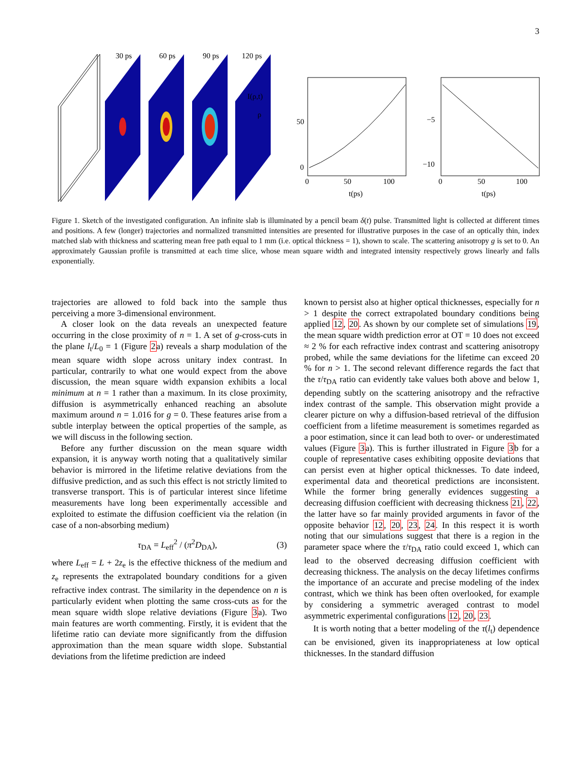3
30 ps
60 ps
90 ps
120 ps
I(ρ,t)
ρ
50
0
0
50
100
t(ps)
−5
−10
0
50
100
t(ps)
Figure 1. Sketch of the investigated configuration. An infinite slab is illuminated by a pencil beam δ(t) pulse. Transmitted light is collected at different times and positions. A few (longer) trajectories and normalized transmitted intensities are presented for illustrative purposes in the case of an optically thin, index matched slab with thickness and scattering mean free path equal to 1 mm (i.e. optical thickness = 1), shown to scale. The scattering anisotropy g is set to 0. An approximately Gaussian profile is transmitted at each time slice, whose mean square width and integrated intensity respectively grows linearly and falls exponentially.
trajectories are allowed to fold back into the sample thus perceiving a more 3-dimensional environment.
A closer look on the data reveals an unexpected feature occurring in the close proximity of n = 1. A set of g-cross-cuts in the plane l<sub>t</sub>/L<sub>0</sub> = 1 (Figure 2a) reveals a sharp modulation of the mean square width slope across unitary index contrast. In particular, contrarily to what one would expect from the above discussion, the mean square width expansion exhibits a local minimum at n = 1 rather than a maximum. In its close proximity, diffusion is asymmetrically enhanced reaching an absolute maximum around n = 1.016 for g = 0. These features arise from a subtle interplay between the optical properties of the sample, as we will discuss in the following section.
Before any further discussion on the mean square width expansion, it is anyway worth noting that a qualitatively similar behavior is mirrored in the lifetime relative deviations from the diffusive prediction, and as such this effect is not strictly limited to transverse transport. This is of particular interest since lifetime measurements have long been experimentally accessible and exploited to estimate the diffusion coefficient via the relation (in case of a non-absorbing medium)
τ<sub>DA</sub> = L<sub>eff</sub><sup>2</sup> / (π<sup>2</sup>D<sub>DA</sub>), (3)
where L<sub>eff</sub> = L + 2z<sub>e</sub> is the effective thickness of the medium and z<sub>e</sub> represents the extrapolated boundary conditions for a given refractive index contrast. The similarity in the dependence on n is particularly evident when plotting the same cross-cuts as for the mean square width slope relative deviations (Figure 3a). Two main features are worth commenting. Firstly, it is evident that the lifetime ratio can deviate more significantly from the diffusion approximation than the mean square width slope. Substantial deviations from the lifetime prediction are indeed
known to persist also at higher optical thicknesses, especially for n > 1 despite the correct extrapolated boundary conditions being applied 12, 20. As shown by our complete set of simulations 19, the mean square width prediction error at OT = 10 does not exceed ≈ 2 % for each refractive index contrast and scattering anisotropy probed, while the same deviations for the lifetime can exceed 20 % for n > 1. The second relevant difference regards the fact that the τ/τ<sub>DA</sub> ratio can evidently take values both above and below 1, depending subtly on the scattering anisotropy and the refractive index contrast of the sample. This observation might provide a clearer picture on why a diffusion-based retrieval of the diffusion coefficient from a lifetime measurement is sometimes regarded as a poor estimation, since it can lead both to over- or underestimated values (Figure 3a). This is further illustrated in Figure 3b for a couple of representative cases exhibiting opposite deviations that can persist even at higher optical thicknesses. To date indeed, experimental data and theoretical predictions are inconsistent. While the former bring generally evidences suggesting a decreasing diffusion coefficient with decreasing thickness 21, 22, the latter have so far mainly provided arguments in favor of the opposite behavior 12, 20, 23, 24. In this respect it is worth noting that our simulations suggest that there is a region in the parameter space where the τ/τ<sub>DA</sub> ratio could exceed 1, which can lead to the observed decreasing diffusion coefficient with decreasing thickness. The analysis on the decay lifetimes confirms the importance of an accurate and precise modeling of the index contrast, which we think has been often overlooked, for example by considering a symmetric averaged contrast to model asymmetric experimental configurations 12, 20, 23.
It is worth noting that a better modeling of the τ(l<sub>t</sub>) dependence can be envisioned, given its inappropriateness at low optical thicknesses. In the standard diffusion